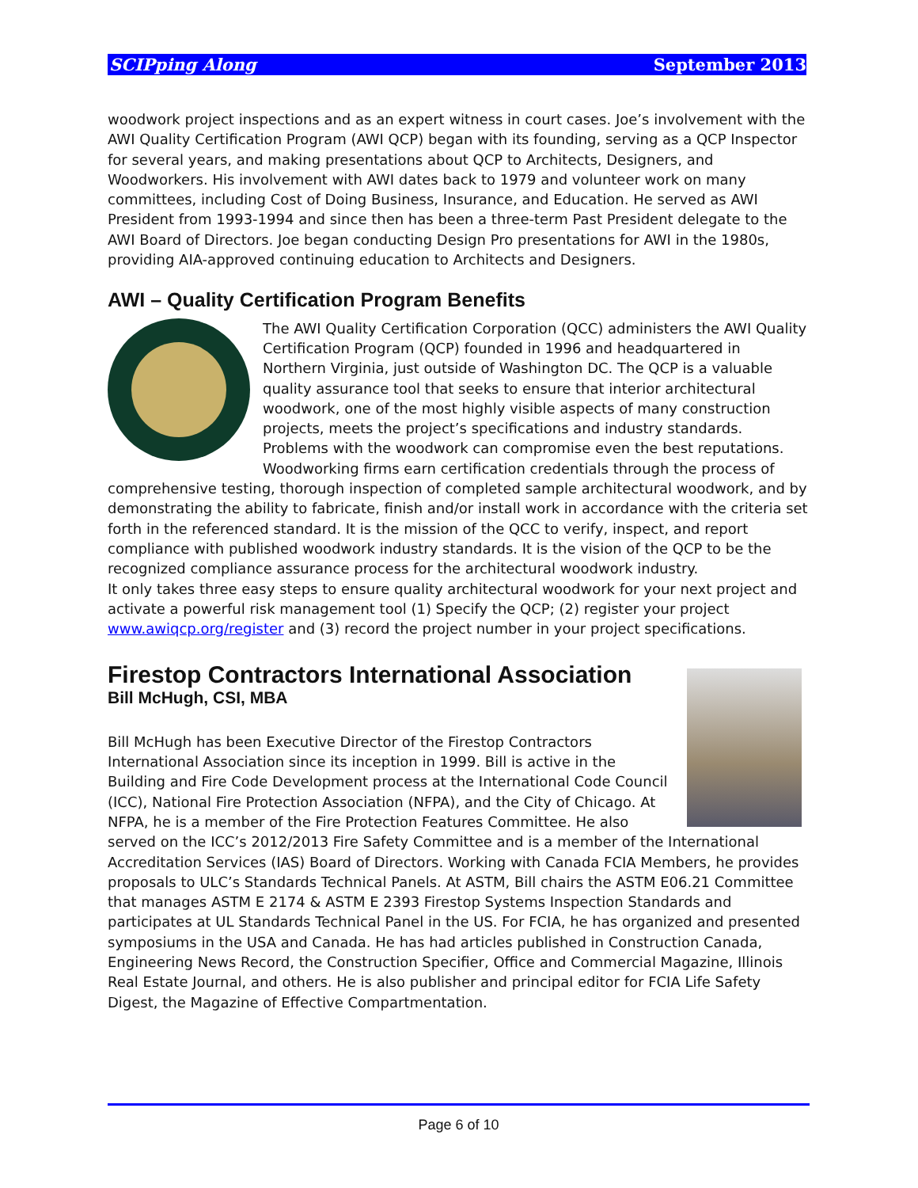SCIPping Along September 2013
woodwork project inspections and as an expert witness in court cases. Joe’s involvement with the AWI Quality Certification Program (AWI QCP) began with its founding, serving as a QCP Inspector for several years, and making presentations about QCP to Architects, Designers, and Woodworkers. His involvement with AWI dates back to 1979 and volunteer work on many committees, including Cost of Doing Business, Insurance, and Education. He served as AWI President from 1993-1994 and since then has been a three-term Past President delegate to the AWI Board of Directors. Joe began conducting Design Pro presentations for AWI in the 1980s, providing AIA-approved continuing education to Architects and Designers.
AWI – Quality Certification Program Benefits
The AWI Quality Certification Corporation (QCC) administers the AWI Quality Certification Program (QCP) founded in 1996 and headquartered in Northern Virginia, just outside of Washington DC. The QCP is a valuable quality assurance tool that seeks to ensure that interior architectural woodwork, one of the most highly visible aspects of many construction projects, meets the project’s specifications and industry standards. Problems with the woodwork can compromise even the best reputations. Woodworking firms earn certification credentials through the process of comprehensive testing, thorough inspection of completed sample architectural woodwork, and by demonstrating the ability to fabricate, finish and/or install work in accordance with the criteria set forth in the referenced standard. It is the mission of the QCC to verify, inspect, and report compliance with published woodwork industry standards. It is the vision of the QCP to be the recognized compliance assurance process for the architectural woodwork industry.
It only takes three easy steps to ensure quality architectural woodwork for your next project and activate a powerful risk management tool (1) Specify the QCP; (2) register your project www.awiqcp.org/register and (3) record the project number in your project specifications.
Firestop Contractors International Association
Bill McHugh, CSI, MBA
Bill McHugh has been Executive Director of the Firestop Contractors International Association since its inception in 1999. Bill is active in the Building and Fire Code Development process at the International Code Council (ICC), National Fire Protection Association (NFPA), and the City of Chicago. At NFPA, he is a member of the Fire Protection Features Committee. He also served on the ICC’s 2012/2013 Fire Safety Committee and is a member of the International Accreditation Services (IAS) Board of Directors. Working with Canada FCIA Members, he provides proposals to ULC’s Standards Technical Panels. At ASTM, Bill chairs the ASTM E06.21 Committee that manages ASTM E 2174 & ASTM E 2393 Firestop Systems Inspection Standards and participates at UL Standards Technical Panel in the US. For FCIA, he has organized and presented symposiums in the USA and Canada. He has had articles published in Construction Canada, Engineering News Record, the Construction Specifier, Office and Commercial Magazine, Illinois Real Estate Journal, and others. He is also publisher and principal editor for FCIA Life Safety Digest, the Magazine of Effective Compartmentation.
Page 6 of 10